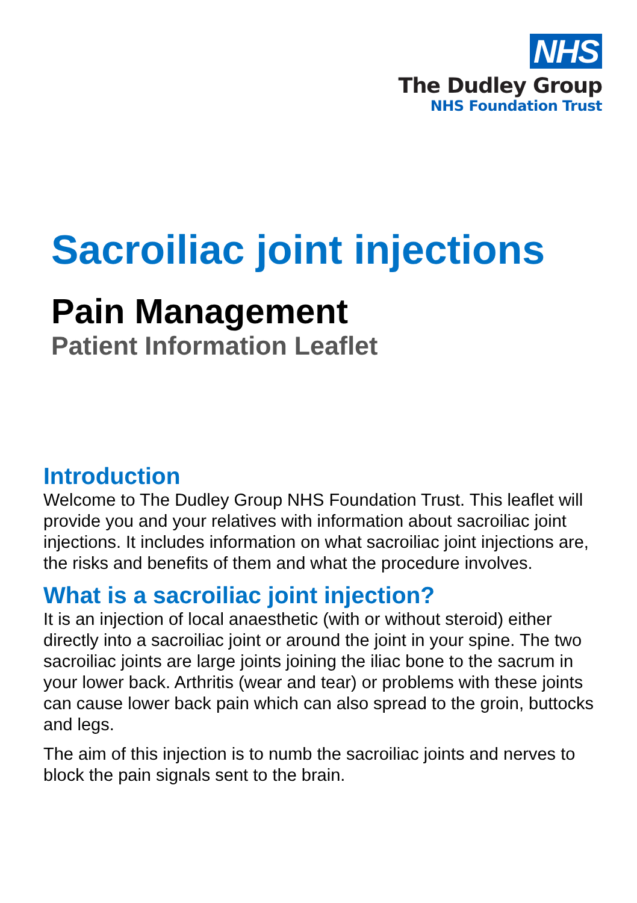NHS
The Dudley Group
NHS Foundation Trust
Sacroiliac joint injections
Pain Management
Patient Information Leaflet
Introduction
Welcome to The Dudley Group NHS Foundation Trust. This leaflet will provide you and your relatives with information about sacroiliac joint injections. It includes information on what sacroiliac joint injections are, the risks and benefits of them and what the procedure involves.
What is a sacroiliac joint injection?
It is an injection of local anaesthetic (with or without steroid) either directly into a sacroiliac joint or around the joint in your spine. The two sacroiliac joints are large joints joining the iliac bone to the sacrum in your lower back. Arthritis (wear and tear) or problems with these joints can cause lower back pain which can also spread to the groin, buttocks and legs.
The aim of this injection is to numb the sacroiliac joints and nerves to block the pain signals sent to the brain.